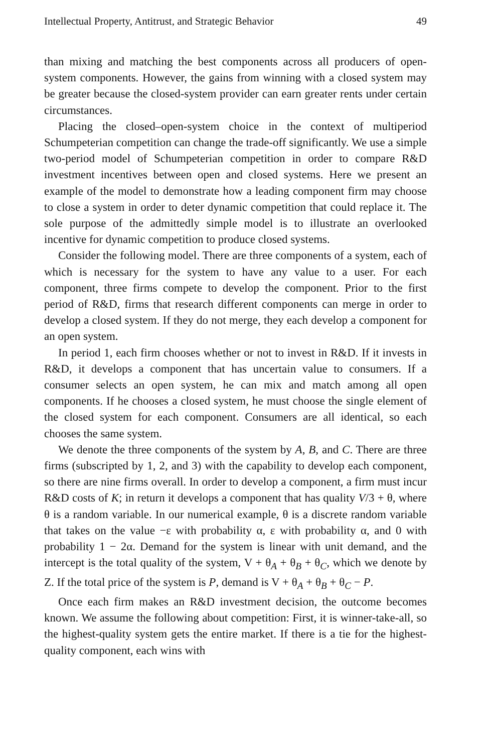Intellectual Property, Antitrust, and Strategic Behavior 49
than mixing and matching the best components across all producers of open-system components. However, the gains from winning with a closed system may be greater because the closed-system provider can earn greater rents under certain circumstances.
Placing the closed–open-system choice in the context of multiperiod Schumpeterian competition can change the trade-off significantly. We use a simple two-period model of Schumpeterian competition in order to compare R&D investment incentives between open and closed systems. Here we present an example of the model to demonstrate how a leading component firm may choose to close a system in order to deter dynamic competition that could replace it. The sole purpose of the admittedly simple model is to illustrate an overlooked incentive for dynamic competition to produce closed systems.
Consider the following model. There are three components of a system, each of which is necessary for the system to have any value to a user. For each component, three firms compete to develop the component. Prior to the first period of R&D, firms that research different components can merge in order to develop a closed system. If they do not merge, they each develop a component for an open system.
In period 1, each firm chooses whether or not to invest in R&D. If it invests in R&D, it develops a component that has uncertain value to consumers. If a consumer selects an open system, he can mix and match among all open components. If he chooses a closed system, he must choose the single element of the closed system for each component. Consumers are all identical, so each chooses the same system.
We denote the three components of the system by A, B, and C. There are three firms (subscripted by 1, 2, and 3) with the capability to develop each component, so there are nine firms overall. In order to develop a component, a firm must incur R&D costs of K; in return it develops a component that has quality V/3 + θ, where θ is a random variable. In our numerical example, θ is a discrete random variable that takes on the value −ε with probability α, ε with probability α, and 0 with probability 1 − 2α. Demand for the system is linear with unit demand, and the intercept is the total quality of the system, V + θ<sub>A</sub> + θ<sub>B</sub> + θ<sub>C</sub>, which we denote by Z. If the total price of the system is P, demand is V + θ<sub>A</sub> + θ<sub>B</sub> + θ<sub>C</sub> − P.
Once each firm makes an R&D investment decision, the outcome becomes known. We assume the following about competition: First, it is winner-take-all, so the highest-quality system gets the entire market. If there is a tie for the highest-quality component, each wins with